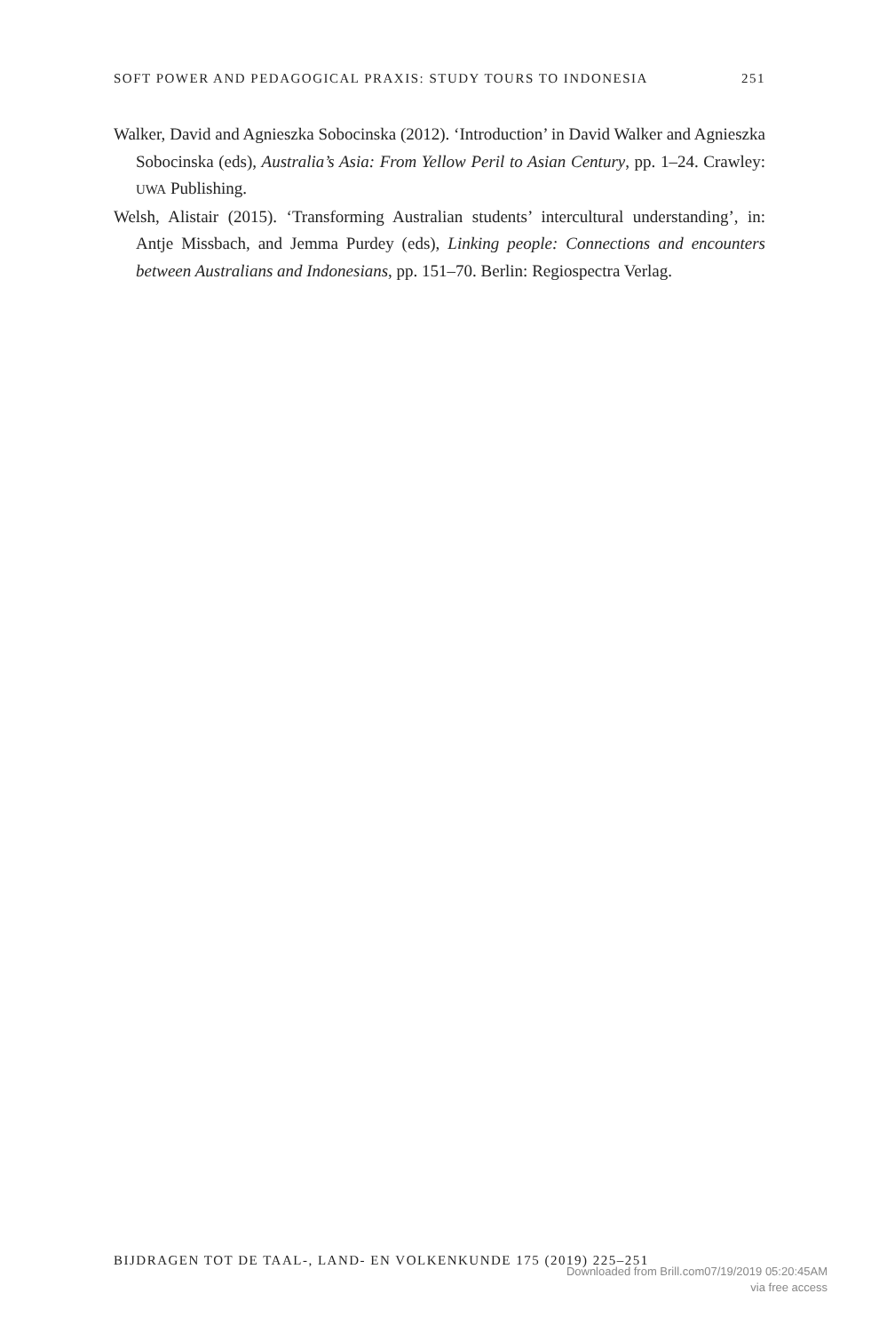SOFT POWER AND PEDAGOGICAL PRAXIS: STUDY TOURS TO INDONESIA 251
Walker, David and Agnieszka Sobocinska (2012). ‘Introduction’ in David Walker and Agnieszka Sobocinska (eds), Australia’s Asia: From Yellow Peril to Asian Century, pp. 1–24. Crawley: UWA Publishing.
Welsh, Alistair (2015). ‘Transforming Australian students’ intercultural understanding’, in: Antje Missbach, and Jemma Purdey (eds), Linking people: Connections and encounters between Australians and Indonesians, pp. 151–70. Berlin: Regiospectra Verlag.
BIJDRAGEN TOT DE TAAL-, LAND- EN VOLKENKUNDE 175 (2019) 225–251
Downloaded from Brill.com07/19/2019 05:20:45AM
via free access